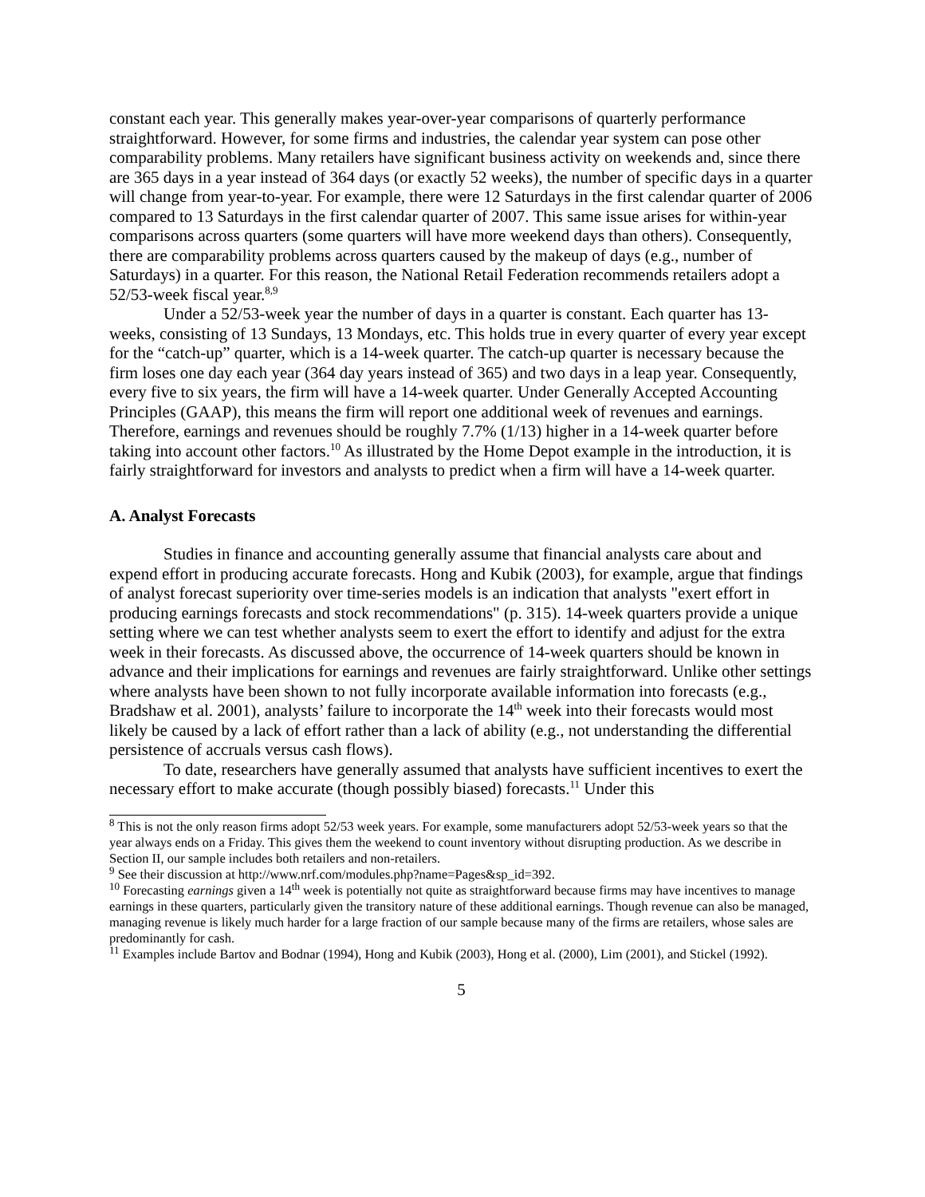constant each year. This generally makes year-over-year comparisons of quarterly performance straightforward. However, for some firms and industries, the calendar year system can pose other comparability problems. Many retailers have significant business activity on weekends and, since there are 365 days in a year instead of 364 days (or exactly 52 weeks), the number of specific days in a quarter will change from year-to-year. For example, there were 12 Saturdays in the first calendar quarter of 2006 compared to 13 Saturdays in the first calendar quarter of 2007. This same issue arises for within-year comparisons across quarters (some quarters will have more weekend days than others). Consequently, there are comparability problems across quarters caused by the makeup of days (e.g., number of Saturdays) in a quarter. For this reason, the National Retail Federation recommends retailers adopt a 52/53-week fiscal year.<sup>8,9</sup>
Under a 52/53-week year the number of days in a quarter is constant. Each quarter has 13-weeks, consisting of 13 Sundays, 13 Mondays, etc. This holds true in every quarter of every year except for the “catch-up” quarter, which is a 14-week quarter. The catch-up quarter is necessary because the firm loses one day each year (364 day years instead of 365) and two days in a leap year. Consequently, every five to six years, the firm will have a 14-week quarter. Under Generally Accepted Accounting Principles (GAAP), this means the firm will report one additional week of revenues and earnings. Therefore, earnings and revenues should be roughly 7.7% (1/13) higher in a 14-week quarter before taking into account other factors.<sup>10</sup> As illustrated by the Home Depot example in the introduction, it is fairly straightforward for investors and analysts to predict when a firm will have a 14-week quarter.
A. Analyst Forecasts
Studies in finance and accounting generally assume that financial analysts care about and expend effort in producing accurate forecasts. Hong and Kubik (2003), for example, argue that findings of analyst forecast superiority over time-series models is an indication that analysts "exert effort in producing earnings forecasts and stock recommendations" (p. 315). 14-week quarters provide a unique setting where we can test whether analysts seem to exert the effort to identify and adjust for the extra week in their forecasts. As discussed above, the occurrence of 14-week quarters should be known in advance and their implications for earnings and revenues are fairly straightforward. Unlike other settings where analysts have been shown to not fully incorporate available information into forecasts (e.g., Bradshaw et al. 2001), analysts’ failure to incorporate the 14<sup>th</sup> week into their forecasts would most likely be caused by a lack of effort rather than a lack of ability (e.g., not understanding the differential persistence of accruals versus cash flows).
To date, researchers have generally assumed that analysts have sufficient incentives to exert the necessary effort to make accurate (though possibly biased) forecasts.<sup>11</sup> Under this
<sup>8</sup> This is not the only reason firms adopt 52/53 week years. For example, some manufacturers adopt 52/53-week years so that the year always ends on a Friday. This gives them the weekend to count inventory without disrupting production. As we describe in Section II, our sample includes both retailers and non-retailers.
<sup>9</sup> See their discussion at http://www.nrf.com/modules.php?name=Pages&sp_id=392.
<sup>10</sup> Forecasting earnings given a 14<sup>th</sup> week is potentially not quite as straightforward because firms may have incentives to manage earnings in these quarters, particularly given the transitory nature of these additional earnings. Though revenue can also be managed, managing revenue is likely much harder for a large fraction of our sample because many of the firms are retailers, whose sales are predominantly for cash.
<sup>11</sup> Examples include Bartov and Bodnar (1994), Hong and Kubik (2003), Hong et al. (2000), Lim (2001), and Stickel (1992).
5